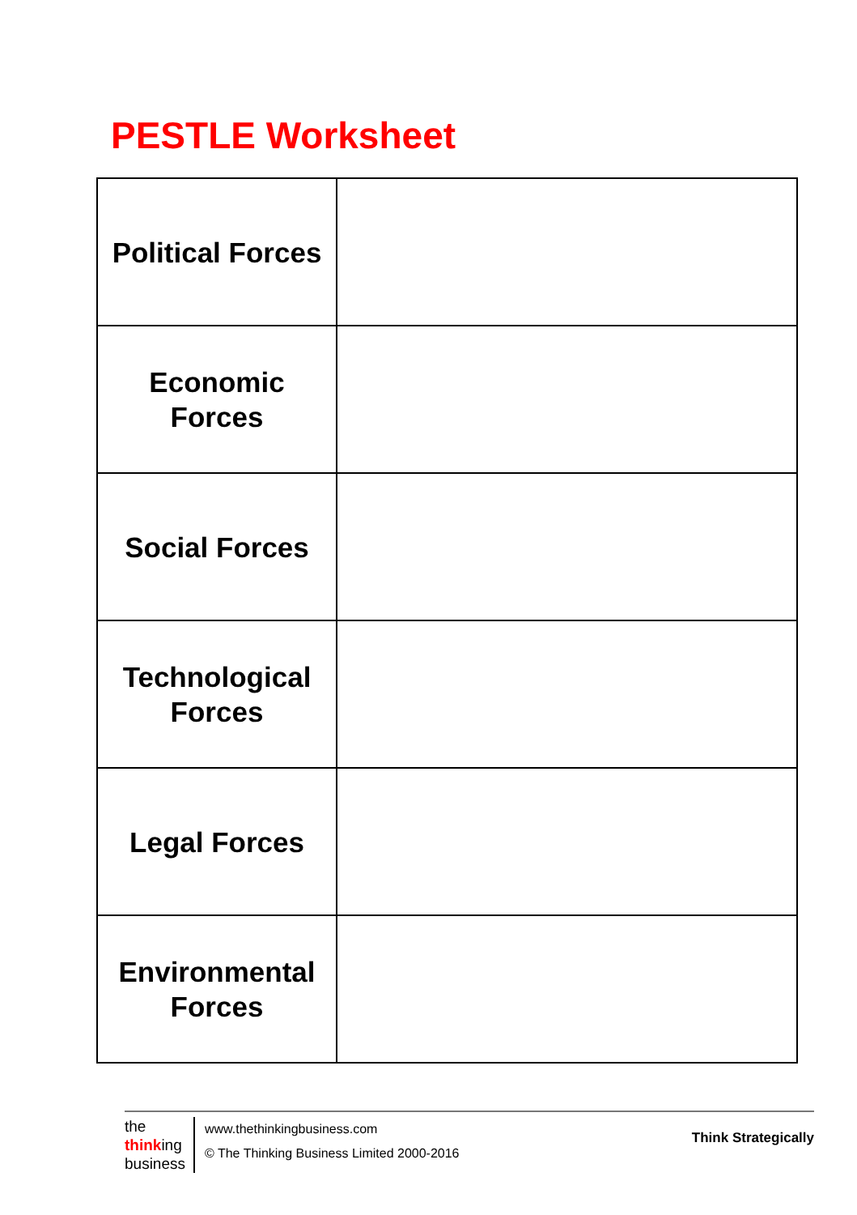PESTLE Worksheet
| Political Forces | |
| Economic Forces | |
| Social Forces | |
| Technological Forces | |
| Legal Forces | |
| Environmental Forces | |
the
thinking
business
www.thethinkingbusiness.com
© The Thinking Business Limited 2000-2016
Think Strategically